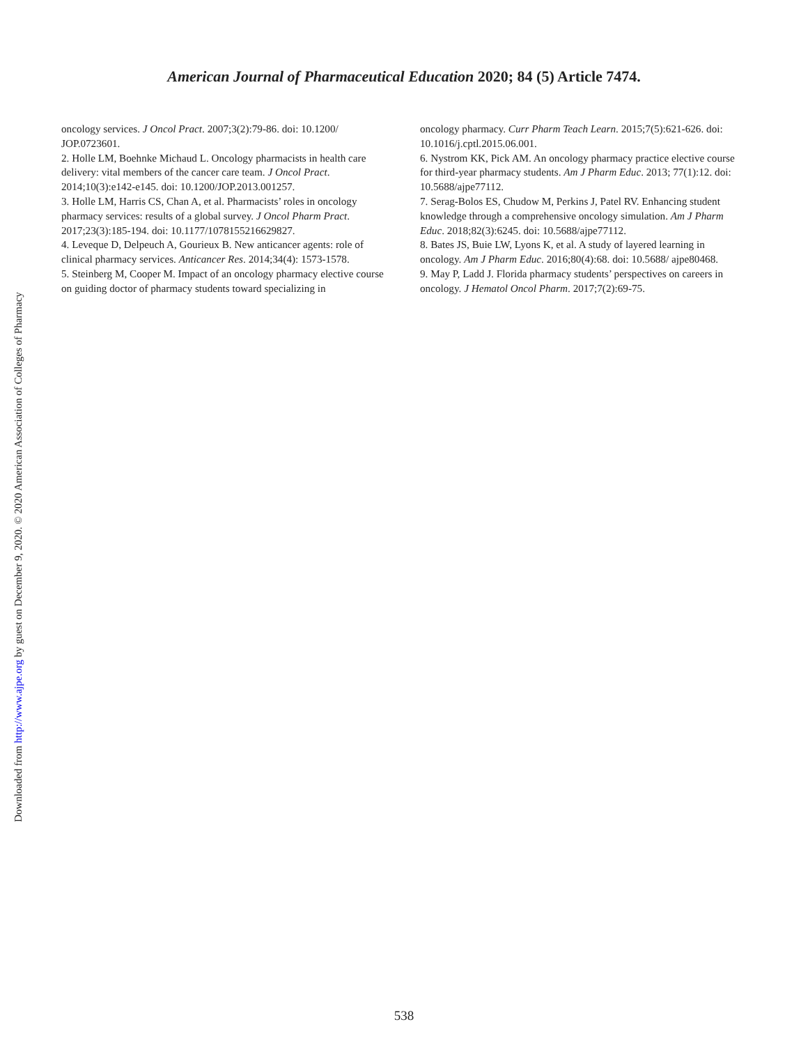American Journal of Pharmaceutical Education 2020; 84 (5) Article 7474.
oncology services. J Oncol Pract. 2007;3(2):79-86. doi: 10.1200/ JOP.0723601.
2. Holle LM, Boehnke Michaud L. Oncology pharmacists in health care delivery: vital members of the cancer care team. J Oncol Pract. 2014;10(3):e142-e145. doi: 10.1200/JOP.2013.001257.
3. Holle LM, Harris CS, Chan A, et al. Pharmacists’ roles in oncology pharmacy services: results of a global survey. J Oncol Pharm Pract. 2017;23(3):185-194. doi: 10.1177/1078155216629827.
4. Leveque D, Delpeuch A, Gourieux B. New anticancer agents: role of clinical pharmacy services. Anticancer Res. 2014;34(4): 1573-1578.
5. Steinberg M, Cooper M. Impact of an oncology pharmacy elective course on guiding doctor of pharmacy students toward specializing in
oncology pharmacy. Curr Pharm Teach Learn. 2015;7(5):621-626. doi: 10.1016/j.cptl.2015.06.001.
6. Nystrom KK, Pick AM. An oncology pharmacy practice elective course for third-year pharmacy students. Am J Pharm Educ. 2013; 77(1):12. doi: 10.5688/ajpe77112.
7. Serag-Bolos ES, Chudow M, Perkins J, Patel RV. Enhancing student knowledge through a comprehensive oncology simulation. Am J Pharm Educ. 2018;82(3):6245. doi: 10.5688/ajpe77112.
8. Bates JS, Buie LW, Lyons K, et al. A study of layered learning in oncology. Am J Pharm Educ. 2016;80(4):68. doi: 10.5688/ ajpe80468.
9. May P, Ladd J. Florida pharmacy students’ perspectives on careers in oncology. J Hematol Oncol Pharm. 2017;7(2):69-75.
Downloaded from http://www.ajpe.org by guest on December 9, 2020. © 2020 American Association of Colleges of Pharmacy
538